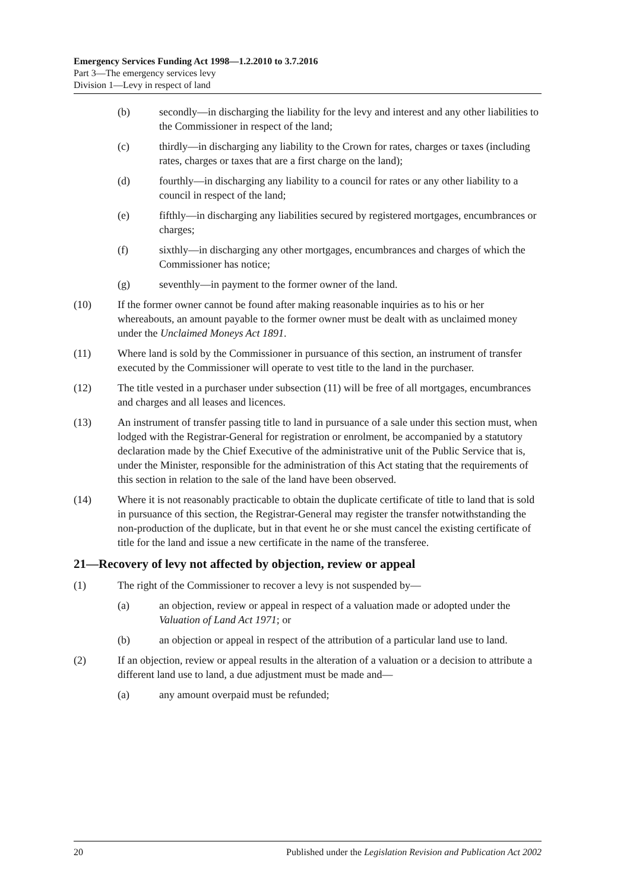Emergency Services Funding Act 1998—1.2.2010 to 3.7.2016
Part 3—The emergency services levy
Division 1—Levy in respect of land
(b) secondly—in discharging the liability for the levy and interest and any other liabilities to the Commissioner in respect of the land;
(c) thirdly—in discharging any liability to the Crown for rates, charges or taxes (including rates, charges or taxes that are a first charge on the land);
(d) fourthly—in discharging any liability to a council for rates or any other liability to a council in respect of the land;
(e) fifthly—in discharging any liabilities secured by registered mortgages, encumbrances or charges;
(f) sixthly—in discharging any other mortgages, encumbrances and charges of which the Commissioner has notice;
(g) seventhly—in payment to the former owner of the land.
(10) If the former owner cannot be found after making reasonable inquiries as to his or her whereabouts, an amount payable to the former owner must be dealt with as unclaimed money under the Unclaimed Moneys Act 1891.
(11) Where land is sold by the Commissioner in pursuance of this section, an instrument of transfer executed by the Commissioner will operate to vest title to the land in the purchaser.
(12) The title vested in a purchaser under subsection (11) will be free of all mortgages, encumbrances and charges and all leases and licences.
(13) An instrument of transfer passing title to land in pursuance of a sale under this section must, when lodged with the Registrar-General for registration or enrolment, be accompanied by a statutory declaration made by the Chief Executive of the administrative unit of the Public Service that is, under the Minister, responsible for the administration of this Act stating that the requirements of this section in relation to the sale of the land have been observed.
(14) Where it is not reasonably practicable to obtain the duplicate certificate of title to land that is sold in pursuance of this section, the Registrar-General may register the transfer notwithstanding the non-production of the duplicate, but in that event he or she must cancel the existing certificate of title for the land and issue a new certificate in the name of the transferee.
21—Recovery of levy not affected by objection, review or appeal
(1) The right of the Commissioner to recover a levy is not suspended by—
(a) an objection, review or appeal in respect of a valuation made or adopted under the Valuation of Land Act 1971; or
(b) an objection or appeal in respect of the attribution of a particular land use to land.
(2) If an objection, review or appeal results in the alteration of a valuation or a decision to attribute a different land use to land, a due adjustment must be made and—
(a) any amount overpaid must be refunded;
20 Published under the Legislation Revision and Publication Act 2002